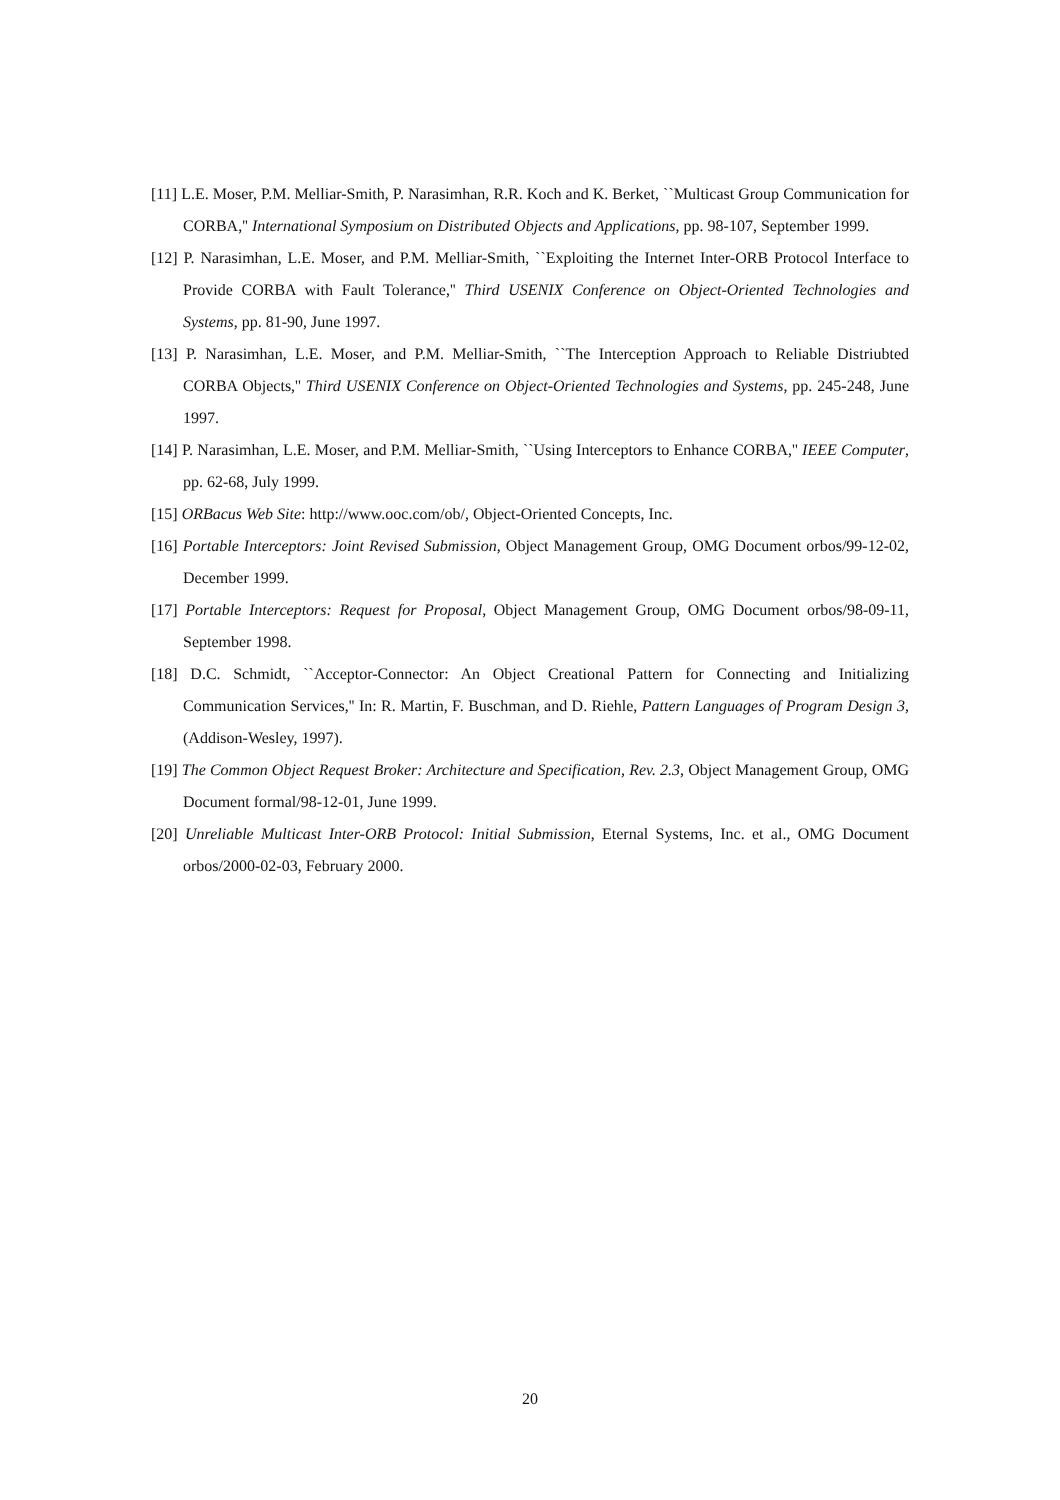[11] L.E. Moser, P.M. Melliar-Smith, P. Narasimhan, R.R. Koch and K. Berket, ``Multicast Group Communication for CORBA,'' International Symposium on Distributed Objects and Applications, pp. 98-107, September 1999.
[12] P. Narasimhan, L.E. Moser, and P.M. Melliar-Smith, ``Exploiting the Internet Inter-ORB Protocol Interface to Provide CORBA with Fault Tolerance,'' Third USENIX Conference on Object-Oriented Technologies and Systems, pp. 81-90, June 1997.
[13] P. Narasimhan, L.E. Moser, and P.M. Melliar-Smith, ``The Interception Approach to Reliable Distriubted CORBA Objects,'' Third USENIX Conference on Object-Oriented Technologies and Systems, pp. 245-248, June 1997.
[14] P. Narasimhan, L.E. Moser, and P.M. Melliar-Smith, ``Using Interceptors to Enhance CORBA,'' IEEE Computer, pp. 62-68, July 1999.
[15] ORBacus Web Site: http://www.ooc.com/ob/, Object-Oriented Concepts, Inc.
[16] Portable Interceptors: Joint Revised Submission, Object Management Group, OMG Document orbos/99-12-02, December 1999.
[17] Portable Interceptors: Request for Proposal, Object Management Group, OMG Document orbos/98-09-11, September 1998.
[18] D.C. Schmidt, ``Acceptor-Connector: An Object Creational Pattern for Connecting and Initializing Communication Services,'' In: R. Martin, F. Buschman, and D. Riehle, Pattern Languages of Program Design 3, (Addison-Wesley, 1997).
[19] The Common Object Request Broker: Architecture and Specification, Rev. 2.3, Object Management Group, OMG Document formal/98-12-01, June 1999.
[20] Unreliable Multicast Inter-ORB Protocol: Initial Submission, Eternal Systems, Inc. et al., OMG Document orbos/2000-02-03, February 2000.
20